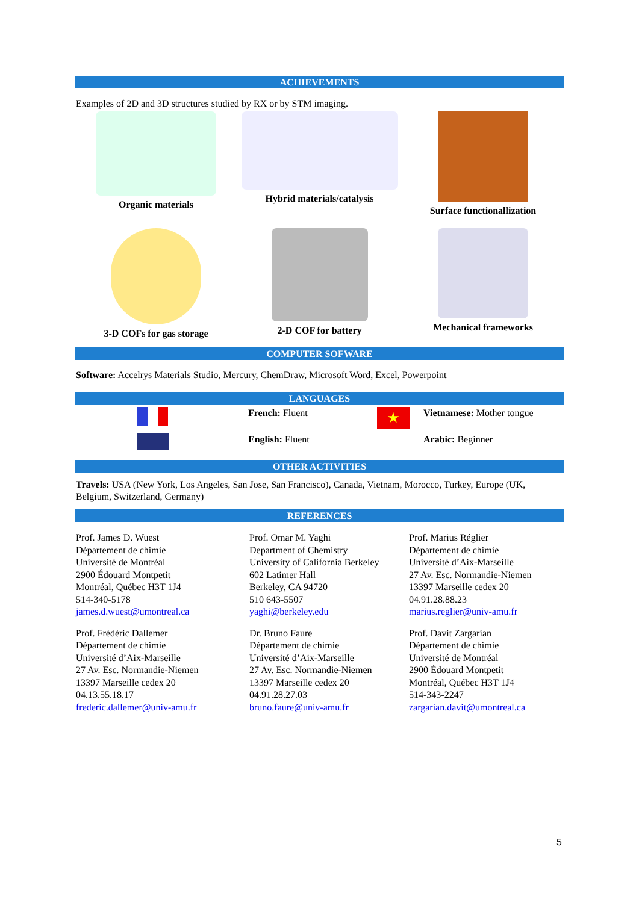ACHIEVEMENTS
Examples of 2D and 3D structures studied by RX or by STM imaging.
Organic materials Hybrid materials/catalysis Surface functionallization
3-D COFs for gas storage 2-D COF for battery Mechanical frameworks
COMPUTER SOFWARE
Software: Accelrys Materials Studio, Mercury, ChemDraw, Microsoft Word, Excel, Powerpoint
LANGUAGES
| | French: Fluent | ★ | Vietnamese: Mother tongue |
| | English: Fluent | | Arabic: Beginner |
OTHER ACTIVITIES
Travels: USA (New York, Los Angeles, San Jose, San Francisco), Canada, Vietnam, Morocco, Turkey, Europe (UK, Belgium, Switzerland, Germany)
REFERENCES
| Prof. James D. Wuest Département de chimie Université de Montréal 2900 Édouard Montpetit Montréal, Québec H3T 1J4 514-340-5178 james.d.wuest@umontreal.ca | Prof. Omar M. Yaghi Department of Chemistry University of California Berkeley 602 Latimer Hall Berkeley, CA 94720 510 643-5507 yaghi@berkeley.edu | Prof. Marius Réglier Département de chimie Université d’Aix-Marseille 27 Av. Esc. Normandie-Niemen 13397 Marseille cedex 20 04.91.28.88.23 marius.reglier@univ-amu.fr |
| Prof. Frédéric Dallemer Département de chimie Université d’Aix-Marseille 27 Av. Esc. Normandie-Niemen 13397 Marseille cedex 20 04.13.55.18.17 frederic.dallemer@univ-amu.fr | Dr. Bruno Faure Département de chimie Université d’Aix-Marseille 27 Av. Esc. Normandie-Niemen 13397 Marseille cedex 20 04.91.28.27.03 bruno.faure@univ-amu.fr | Prof. Davit Zargarian Département de chimie Université de Montréal 2900 Édouard Montpetit Montréal, Québec H3T 1J4 514-343-2247 zargarian.davit@umontreal.ca |
5